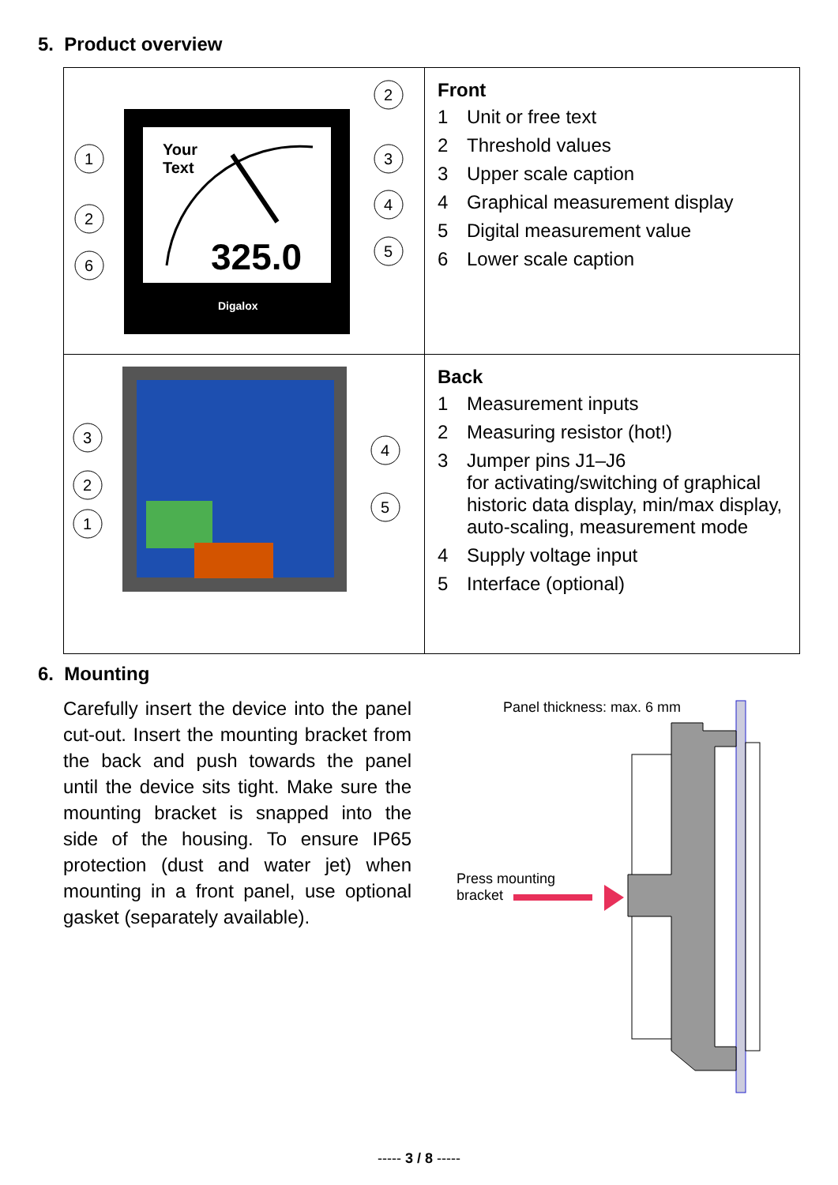5. Product overview
| Your Text 325.0 Digalox 1 2 6 2 3 4 5 | Front 1 Unit or free text 2 Threshold values 3 Upper scale caption 4 Graphical measurement display 5 Digital measurement value 6 Lower scale caption |
| 3 2 1 4 5 | Back 1 Measurement inputs 2 Measuring resistor (hot!) 3 Jumper pins J1–J6 for activating/switching of graphical historic data display, min/max display, auto-scaling, measurement mode 4 Supply voltage input 5 Interface (optional) |
6. Mounting
Carefully insert the device into the panel cut-out. Insert the mounting bracket from the back and push towards the panel until the device sits tight. Make sure the mounting bracket is snapped into the side of the housing. To ensure IP65 protection (dust and water jet) when mounting in a front panel, use optional gasket (separately available).
Panel thickness: max. 6 mm
Press mounting
bracket
----- 3 / 8 -----